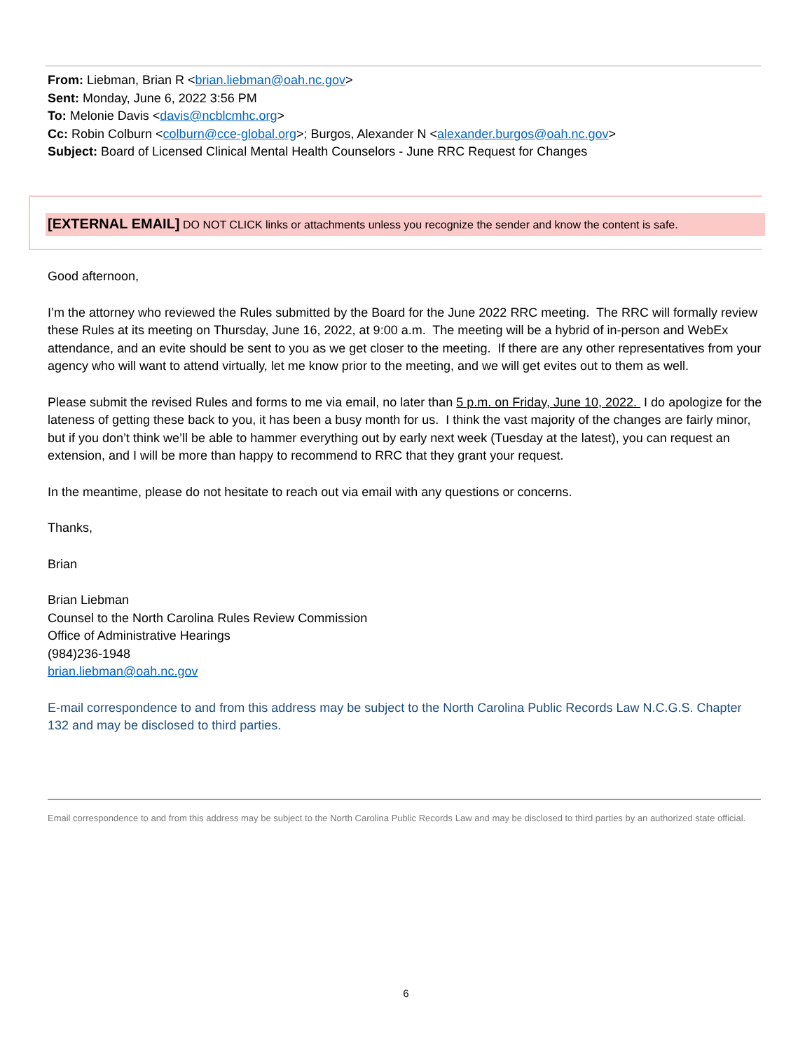From: Liebman, Brian R <brian.liebman@oah.nc.gov>
Sent: Monday, June 6, 2022 3:56 PM
To: Melonie Davis <davis@ncblcmhc.org>
Cc: Robin Colburn <colburn@cce-global.org>; Burgos, Alexander N <alexander.burgos@oah.nc.gov>
Subject: Board of Licensed Clinical Mental Health Counselors - June RRC Request for Changes
[EXTERNAL EMAIL] DO NOT CLICK links or attachments unless you recognize the sender and know the content is safe.
Good afternoon,
I’m the attorney who reviewed the Rules submitted by the Board for the June 2022 RRC meeting. The RRC will formally review these Rules at its meeting on Thursday, June 16, 2022, at 9:00 a.m. The meeting will be a hybrid of in-person and WebEx attendance, and an evite should be sent to you as we get closer to the meeting. If there are any other representatives from your agency who will want to attend virtually, let me know prior to the meeting, and we will get evites out to them as well.
Please submit the revised Rules and forms to me via email, no later than 5 p.m. on Friday, June 10, 2022. I do apologize for the lateness of getting these back to you, it has been a busy month for us. I think the vast majority of the changes are fairly minor, but if you don’t think we’ll be able to hammer everything out by early next week (Tuesday at the latest), you can request an extension, and I will be more than happy to recommend to RRC that they grant your request.
In the meantime, please do not hesitate to reach out via email with any questions or concerns.
Thanks,
Brian
Brian Liebman
Counsel to the North Carolina Rules Review Commission
Office of Administrative Hearings
(984)236-1948
brian.liebman@oah.nc.gov
E-mail correspondence to and from this address may be subject to the North Carolina Public Records Law N.C.G.S. Chapter 132 and may be disclosed to third parties.
Email correspondence to and from this address may be subject to the North Carolina Public Records Law and may be disclosed to third parties by an authorized state official.
6